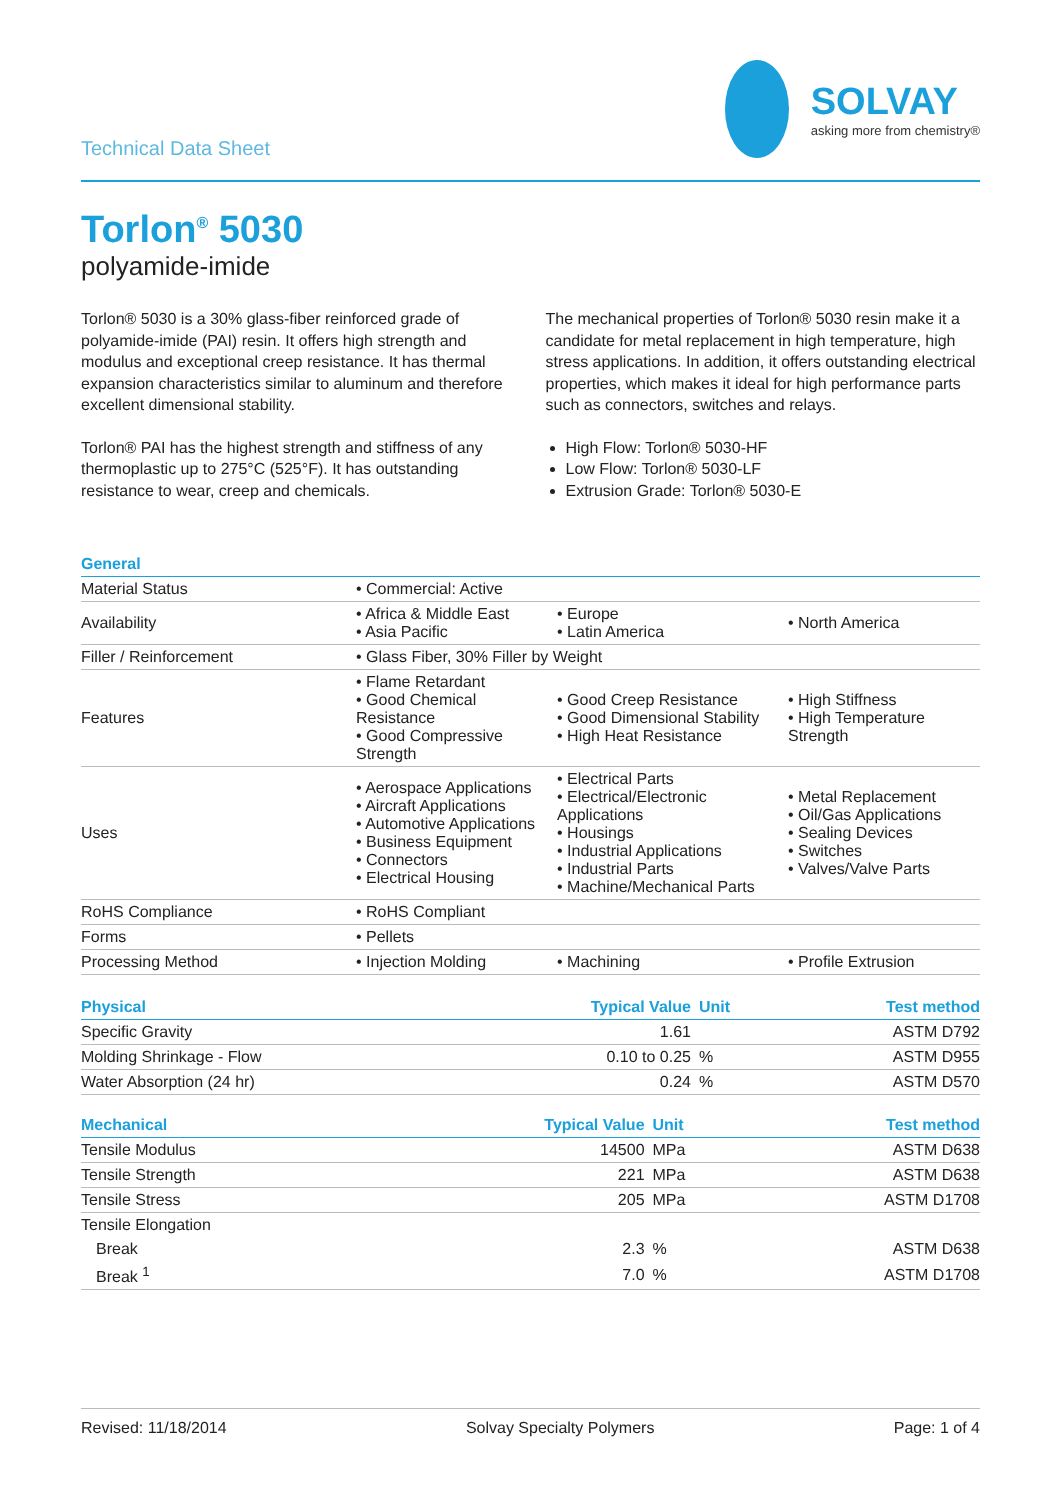Technical Data Sheet
SOLVAY
asking more from chemistry®
Torlon<sup>®</sup> 5030
polyamide-imide
Torlon® 5030 is a 30% glass-fiber reinforced grade of polyamide-imide (PAI) resin. It offers high strength and modulus and exceptional creep resistance. It has thermal expansion characteristics similar to aluminum and therefore excellent dimensional stability.
Torlon® PAI has the highest strength and stiffness of any thermoplastic up to 275°C (525°F). It has outstanding resistance to wear, creep and chemicals.
The mechanical properties of Torlon® 5030 resin make it a candidate for metal replacement in high temperature, high stress applications. In addition, it offers outstanding electrical properties, which makes it ideal for high performance parts such as connectors, switches and relays.
High Flow: Torlon® 5030-HF
Low Flow: Torlon® 5030-LF
Extrusion Grade: Torlon® 5030-E
| General | | | |
| --- | --- | --- | --- |
| Material Status | • Commercial: Active | | |
| Availability | • Africa & Middle East • Asia Pacific | • Europe • Latin America | • North America |
| Filler / Reinforcement | • Glass Fiber, 30% Filler by Weight | | |
| Features | • Flame Retardant • Good Chemical Resistance • Good Compressive Strength | • Good Creep Resistance • Good Dimensional Stability • High Heat Resistance | • High Stiffness • High Temperature Strength |
| Uses | • Aerospace Applications • Aircraft Applications • Automotive Applications • Business Equipment • Connectors • Electrical Housing | • Electrical Parts • Electrical/Electronic Applications • Housings • Industrial Applications • Industrial Parts • Machine/Mechanical Parts | • Metal Replacement • Oil/Gas Applications • Sealing Devices • Switches • Valves/Valve Parts |
| RoHS Compliance | • RoHS Compliant | | |
| Forms | • Pellets | | |
| Processing Method | • Injection Molding | • Machining | • Profile Extrusion |
| Physical | Typical Value | Unit | Test method |
| --- | --- | --- | --- |
| Specific Gravity | 1.61 | | ASTM D792 |
| Molding Shrinkage - Flow | 0.10 to 0.25 | % | ASTM D955 |
| Water Absorption (24 hr) | 0.24 | % | ASTM D570 |
| Mechanical | Typical Value | Unit | Test method |
| --- | --- | --- | --- |
| Tensile Modulus | 14500 | MPa | ASTM D638 |
| Tensile Strength | 221 | MPa | ASTM D638 |
| Tensile Stress | 205 | MPa | ASTM D1708 |
| Tensile Elongation | | | |
| Break | 2.3 | % | ASTM D638 |
| Break <sup>1</sup> | 7.0 | % | ASTM D1708 |
Revised: 11/18/2014 Solvay Specialty Polymers Page: 1 of 4